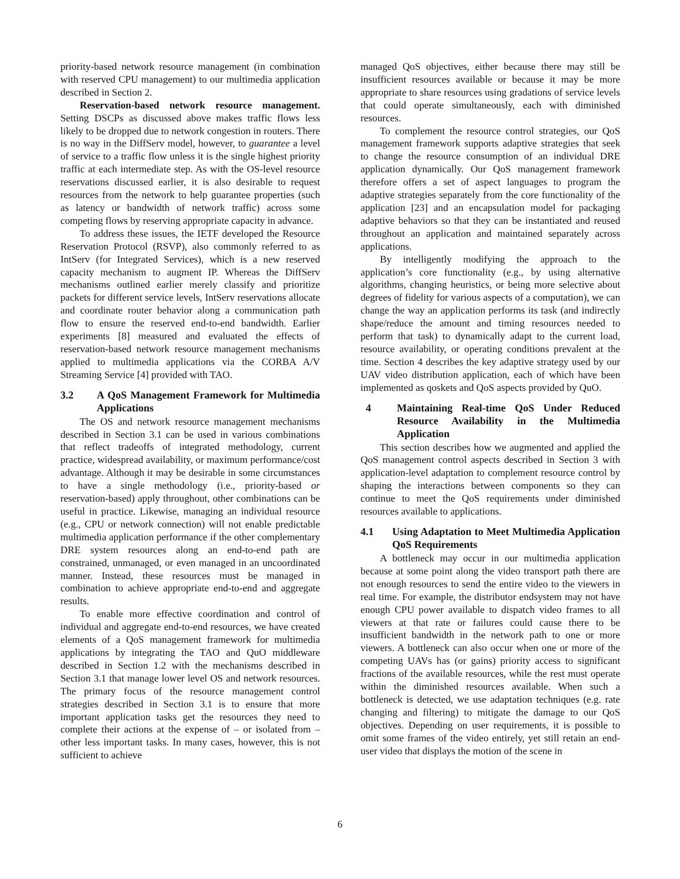priority-based network resource management (in combination with reserved CPU management) to our multimedia application described in Section 2.
Reservation-based network resource management. Setting DSCPs as discussed above makes traffic flows less likely to be dropped due to network congestion in routers. There is no way in the DiffServ model, however, to guarantee a level of service to a traffic flow unless it is the single highest priority traffic at each intermediate step. As with the OS-level resource reservations discussed earlier, it is also desirable to request resources from the network to help guarantee properties (such as latency or bandwidth of network traffic) across some competing flows by reserving appropriate capacity in advance.
To address these issues, the IETF developed the Resource Reservation Protocol (RSVP), also commonly referred to as IntServ (for Integrated Services), which is a new reserved capacity mechanism to augment IP. Whereas the DiffServ mechanisms outlined earlier merely classify and prioritize packets for different service levels, IntServ reservations allocate and coordinate router behavior along a communication path flow to ensure the reserved end-to-end bandwidth. Earlier experiments [8] measured and evaluated the effects of reservation-based network resource management mechanisms applied to multimedia applications via the CORBA A/V Streaming Service [4] provided with TAO.
3.2 A QoS Management Framework for Multimedia Applications
The OS and network resource management mechanisms described in Section 3.1 can be used in various combinations that reflect tradeoffs of integrated methodology, current practice, widespread availability, or maximum performance/cost advantage. Although it may be desirable in some circumstances to have a single methodology (i.e., priority-based or reservation-based) apply throughout, other combinations can be useful in practice. Likewise, managing an individual resource (e.g., CPU or network connection) will not enable predictable multimedia application performance if the other complementary DRE system resources along an end-to-end path are constrained, unmanaged, or even managed in an uncoordinated manner. Instead, these resources must be managed in combination to achieve appropriate end-to-end and aggregate results.
To enable more effective coordination and control of individual and aggregate end-to-end resources, we have created elements of a QoS management framework for multimedia applications by integrating the TAO and QuO middleware described in Section 1.2 with the mechanisms described in Section 3.1 that manage lower level OS and network resources. The primary focus of the resource management control strategies described in Section 3.1 is to ensure that more important application tasks get the resources they need to complete their actions at the expense of – or isolated from – other less important tasks. In many cases, however, this is not sufficient to achieve
managed QoS objectives, either because there may still be insufficient resources available or because it may be more appropriate to share resources using gradations of service levels that could operate simultaneously, each with diminished resources.
To complement the resource control strategies, our QoS management framework supports adaptive strategies that seek to change the resource consumption of an individual DRE application dynamically. Our QoS management framework therefore offers a set of aspect languages to program the adaptive strategies separately from the core functionality of the application [23] and an encapsulation model for packaging adaptive behaviors so that they can be instantiated and reused throughout an application and maintained separately across applications.
By intelligently modifying the approach to the application’s core functionality (e.g., by using alternative algorithms, changing heuristics, or being more selective about degrees of fidelity for various aspects of a computation), we can change the way an application performs its task (and indirectly shape/reduce the amount and timing resources needed to perform that task) to dynamically adapt to the current load, resource availability, or operating conditions prevalent at the time. Section 4 describes the key adaptive strategy used by our UAV video distribution application, each of which have been implemented as qoskets and QoS aspects provided by QuO.
4 Maintaining Real-time QoS Under Reduced Resource Availability in the Multimedia Application
This section describes how we augmented and applied the QoS management control aspects described in Section 3 with application-level adaptation to complement resource control by shaping the interactions between components so they can continue to meet the QoS requirements under diminished resources available to applications.
4.1 Using Adaptation to Meet Multimedia Application QoS Requirements
A bottleneck may occur in our multimedia application because at some point along the video transport path there are not enough resources to send the entire video to the viewers in real time. For example, the distributor endsystem may not have enough CPU power available to dispatch video frames to all viewers at that rate or failures could cause there to be insufficient bandwidth in the network path to one or more viewers. A bottleneck can also occur when one or more of the competing UAVs has (or gains) priority access to significant fractions of the available resources, while the rest must operate within the diminished resources available. When such a bottleneck is detected, we use adaptation techniques (e.g. rate changing and filtering) to mitigate the damage to our QoS objectives. Depending on user requirements, it is possible to omit some frames of the video entirely, yet still retain an end-user video that displays the motion of the scene in
6